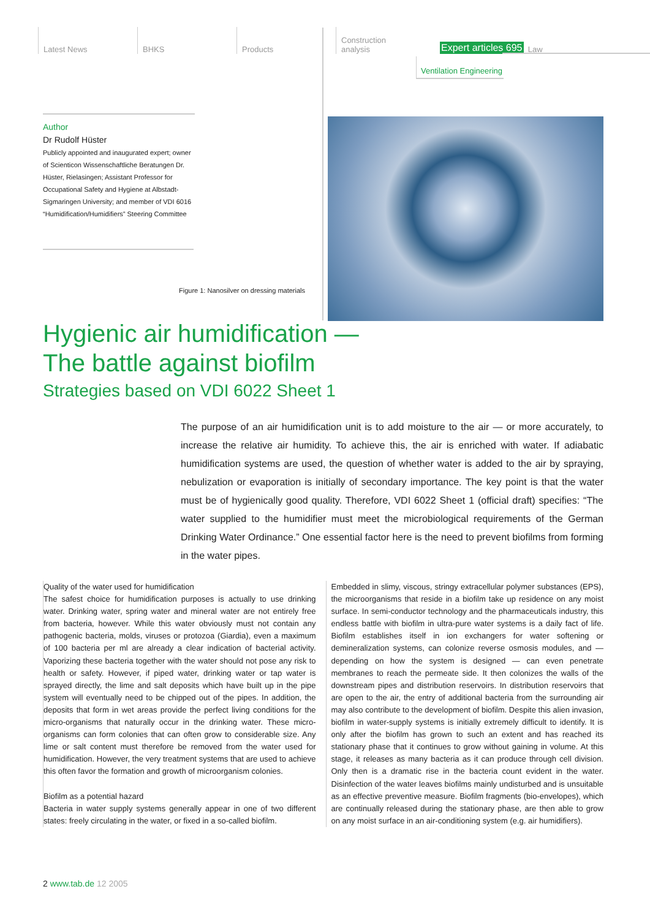Latest News BHKS Products Construction
analysis
Expert articles 695 Law
Ventilation Engineering
Author
Dr Rudolf Hüster
Publicly appointed and inaugurated expert; owner of Scienticon Wissenschaftliche Beratungen Dr. Hüster, Rielasingen; Assistant Professor for Occupational Safety and Hygiene at Albstadt-Sigmaringen University; and member of VDI 6016 “Humidification/Humidifiers” Steering Committee
Figure 1: Nanosilver on dressing materials
Hygienic air humidification —
The battle against biofilm
Strategies based on VDI 6022 Sheet 1
The purpose of an air humidification unit is to add moisture to the air — or more accurately, to increase the relative air humidity. To achieve this, the air is enriched with water. If adiabatic humidification systems are used, the question of whether water is added to the air by spraying, nebulization or evaporation is initially of secondary importance. The key point is that the water must be of hygienically good quality. Therefore, VDI 6022 Sheet 1 (official draft) specifies: “The water supplied to the humidifier must meet the microbiological requirements of the German Drinking Water Ordinance.” One essential factor here is the need to prevent biofilms from forming in the water pipes.
Quality of the water used for humidification
The safest choice for humidification purposes is actually to use drinking water. Drinking water, spring water and mineral water are not entirely free from bacteria, however. While this water obviously must not contain any pathogenic bacteria, molds, viruses or protozoa (Giardia), even a maximum of 100 bacteria per ml are already a clear indication of bacterial activity. Vaporizing these bacteria together with the water should not pose any risk to health or safety. However, if piped water, drinking water or tap water is sprayed directly, the lime and salt deposits which have built up in the pipe system will eventually need to be chipped out of the pipes. In addition, the deposits that form in wet areas provide the perfect living conditions for the micro-organisms that naturally occur in the drinking water. These micro-organisms can form colonies that can often grow to considerable size. Any lime or salt content must therefore be removed from the water used for humidification. However, the very treatment systems that are used to achieve this often favor the formation and growth of microorganism colonies.
Biofilm as a potential hazard
Bacteria in water supply systems generally appear in one of two different states: freely circulating in the water, or fixed in a so-called biofilm.
Embedded in slimy, viscous, stringy extracellular polymer substances (EPS), the microorganisms that reside in a biofilm take up residence on any moist surface. In semi-conductor technology and the pharmaceuticals industry, this endless battle with biofilm in ultra-pure water systems is a daily fact of life. Biofilm establishes itself in ion exchangers for water softening or demineralization systems, can colonize reverse osmosis modules, and — depending on how the system is designed — can even penetrate membranes to reach the permeate side. It then colonizes the walls of the downstream pipes and distribution reservoirs. In distribution reservoirs that are open to the air, the entry of additional bacteria from the surrounding air may also contribute to the development of biofilm. Despite this alien invasion, biofilm in water-supply systems is initially extremely difficult to identify. It is only after the biofilm has grown to such an extent and has reached its stationary phase that it continues to grow without gaining in volume. At this stage, it releases as many bacteria as it can produce through cell division. Only then is a dramatic rise in the bacteria count evident in the water. Disinfection of the water leaves biofilms mainly undisturbed and is unsuitable as an effective preventive measure. Biofilm fragments (bio-envelopes), which are continually released during the stationary phase, are then able to grow on any moist surface in an air-conditioning system (e.g. air humidifiers).
2 www.tab.de 12 2005